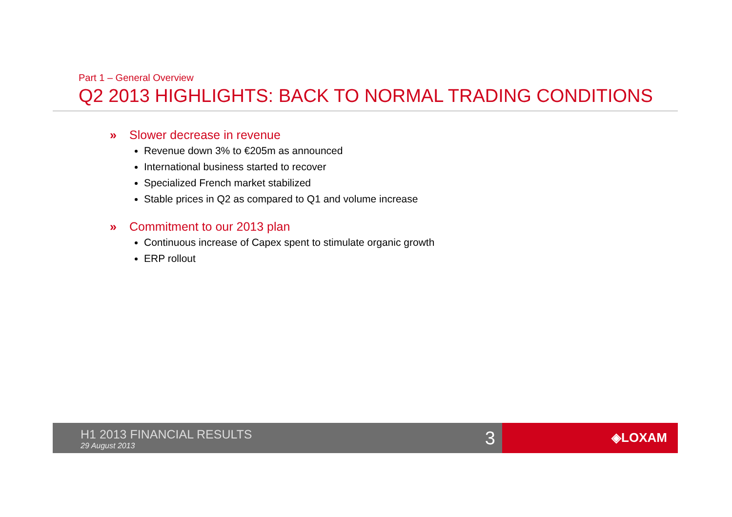Part 1 – General Overview
Q2 2013 HIGHLIGHTS: BACK TO NORMAL TRADING CONDITIONS
» Slower decrease in revenue
Revenue down 3% to €205m as announced
International business started to recover
Specialized French market stabilized
Stable prices in Q2 as compared to Q1 and volume increase
» Commitment to our 2013 plan
Continuous increase of Capex spent to stimulate organic growth
ERP rollout
H1 2013 FINANCIAL RESULTS
29 August 2013
3
◈LOXAM